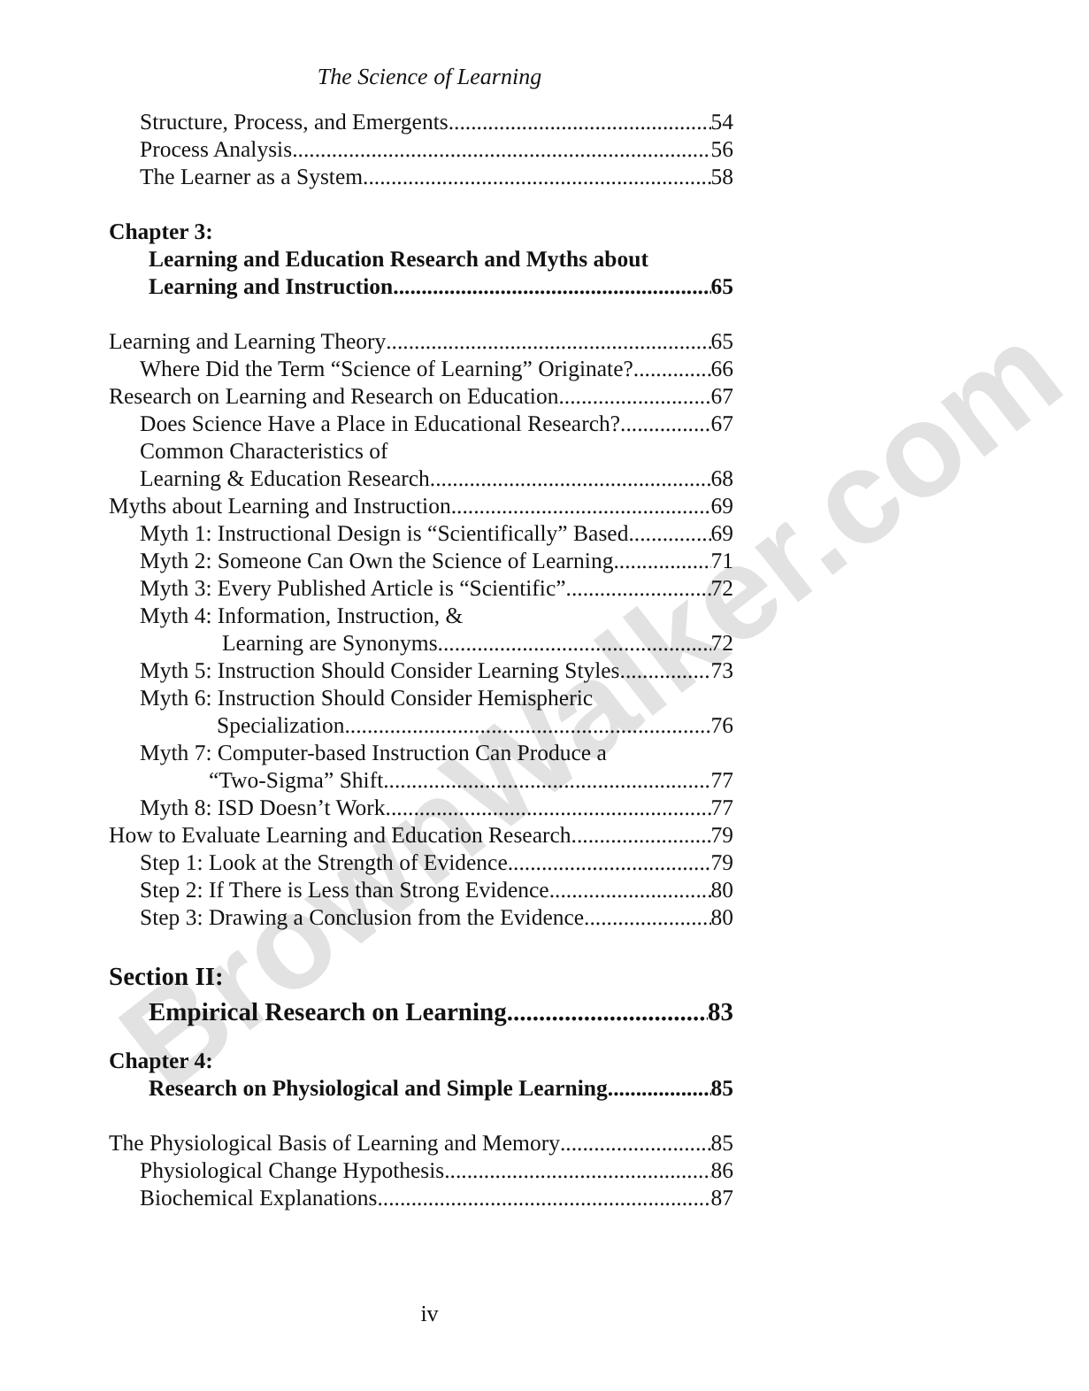BrownWalker.com
The Science of Learning
Structure, Process, and Emergents 54
Process Analysis 56
The Learner as a System 58
Chapter 3:
Learning and Education Research and Myths about
Learning and Instruction 65
Learning and Learning Theory 65
Where Did the Term “Science of Learning” Originate? 66
Research on Learning and Research on Education 67
Does Science Have a Place in Educational Research? 67
Common Characteristics of
Learning & Education Research 68
Myths about Learning and Instruction 69
Myth 1: Instructional Design is “Scientifically” Based 69
Myth 2: Someone Can Own the Science of Learning 71
Myth 3: Every Published Article is “Scientific” 72
Myth 4: Information, Instruction, &
Learning are Synonyms 72
Myth 5: Instruction Should Consider Learning Styles 73
Myth 6: Instruction Should Consider Hemispheric
Specialization 76
Myth 7: Computer-based Instruction Can Produce a
“Two-Sigma” Shift 77
Myth 8: ISD Doesn’t Work 77
How to Evaluate Learning and Education Research 79
Step 1: Look at the Strength of Evidence 79
Step 2: If There is Less than Strong Evidence 80
Step 3: Drawing a Conclusion from the Evidence 80
Section II:
Empirical Research on Learning 83
Chapter 4:
Research on Physiological and Simple Learning 85
The Physiological Basis of Learning and Memory 85
Physiological Change Hypothesis 86
Biochemical Explanations 87
iv